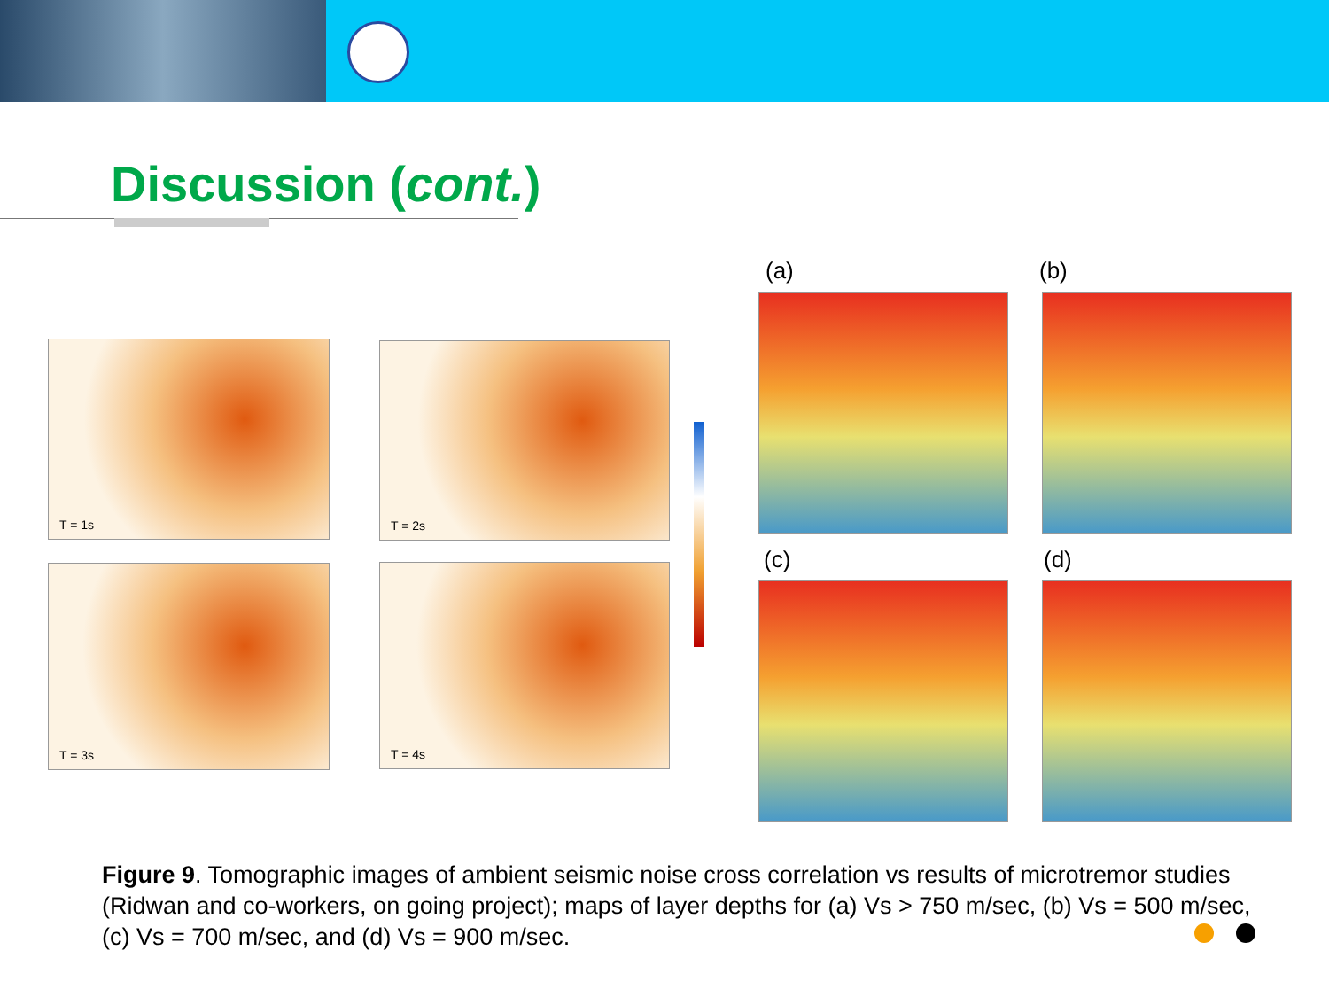Discussion (cont.)
T = 1s T = 2s
T = 3s T = 4s
(a) (b)
(c) (d)
Figure 9. Tomographic images of ambient seismic noise cross correlation vs results of microtremor studies (Ridwan and co-workers, on going project); maps of layer depths for (a) Vs > 750 m/sec, (b) Vs = 500 m/sec, (c) Vs = 700 m/sec, and (d) Vs = 900 m/sec.